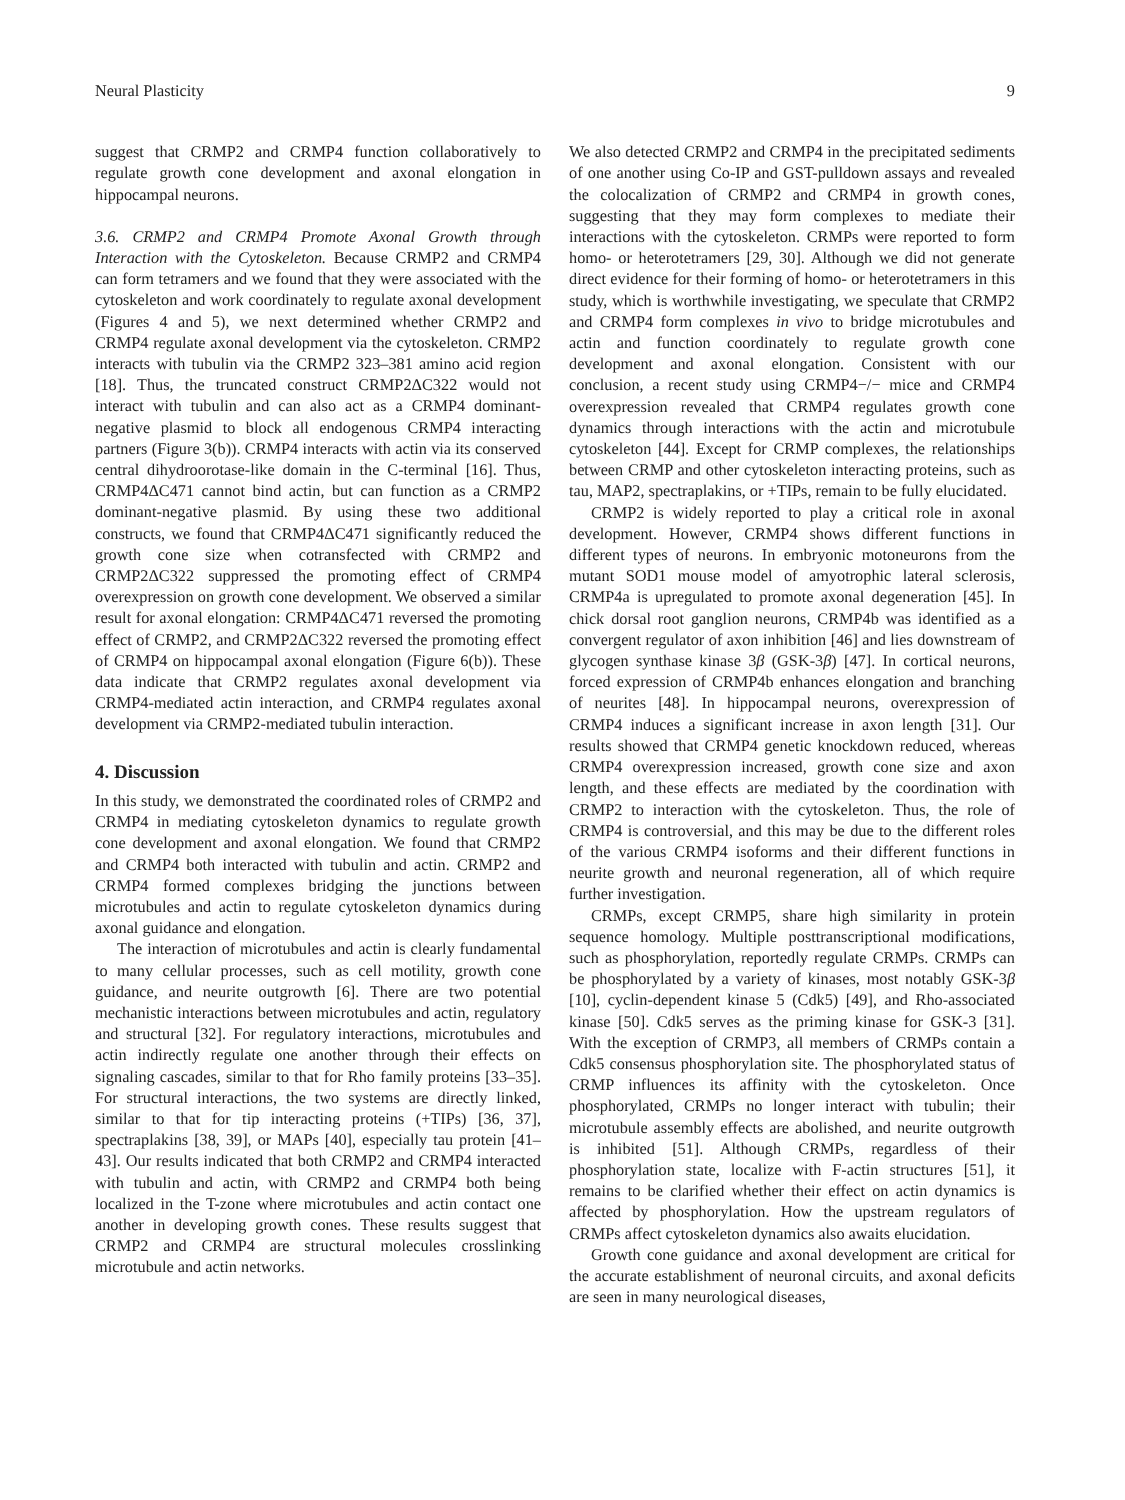Neural Plasticity 9
suggest that CRMP2 and CRMP4 function collaboratively to regulate growth cone development and axonal elongation in hippocampal neurons.
3.6. CRMP2 and CRMP4 Promote Axonal Growth through Interaction with the Cytoskeleton. Because CRMP2 and CRMP4 can form tetramers and we found that they were associated with the cytoskeleton and work coordinately to regulate axonal development (Figures 4 and 5), we next determined whether CRMP2 and CRMP4 regulate axonal development via the cytoskeleton. CRMP2 interacts with tubulin via the CRMP2 323–381 amino acid region [18]. Thus, the truncated construct CRMP2ΔC322 would not interact with tubulin and can also act as a CRMP4 dominant-negative plasmid to block all endogenous CRMP4 interacting partners (Figure 3(b)). CRMP4 interacts with actin via its conserved central dihydroorotase-like domain in the C-terminal [16]. Thus, CRMP4ΔC471 cannot bind actin, but can function as a CRMP2 dominant-negative plasmid. By using these two additional constructs, we found that CRMP4ΔC471 significantly reduced the growth cone size when cotransfected with CRMP2 and CRMP2ΔC322 suppressed the promoting effect of CRMP4 overexpression on growth cone development. We observed a similar result for axonal elongation: CRMP4ΔC471 reversed the promoting effect of CRMP2, and CRMP2ΔC322 reversed the promoting effect of CRMP4 on hippocampal axonal elongation (Figure 6(b)). These data indicate that CRMP2 regulates axonal development via CRMP4-mediated actin interaction, and CRMP4 regulates axonal development via CRMP2-mediated tubulin interaction.
4. Discussion
In this study, we demonstrated the coordinated roles of CRMP2 and CRMP4 in mediating cytoskeleton dynamics to regulate growth cone development and axonal elongation. We found that CRMP2 and CRMP4 both interacted with tubulin and actin. CRMP2 and CRMP4 formed complexes bridging the junctions between microtubules and actin to regulate cytoskeleton dynamics during axonal guidance and elongation.
The interaction of microtubules and actin is clearly fundamental to many cellular processes, such as cell motility, growth cone guidance, and neurite outgrowth [6]. There are two potential mechanistic interactions between microtubules and actin, regulatory and structural [32]. For regulatory interactions, microtubules and actin indirectly regulate one another through their effects on signaling cascades, similar to that for Rho family proteins [33–35]. For structural interactions, the two systems are directly linked, similar to that for tip interacting proteins (+TIPs) [36, 37], spectraplakins [38, 39], or MAPs [40], especially tau protein [41–43]. Our results indicated that both CRMP2 and CRMP4 interacted with tubulin and actin, with CRMP2 and CRMP4 both being localized in the T-zone where microtubules and actin contact one another in developing growth cones. These results suggest that CRMP2 and CRMP4 are structural molecules crosslinking microtubule and actin networks.
We also detected CRMP2 and CRMP4 in the precipitated sediments of one another using Co-IP and GST-pulldown assays and revealed the colocalization of CRMP2 and CRMP4 in growth cones, suggesting that they may form complexes to mediate their interactions with the cytoskeleton. CRMPs were reported to form homo- or heterotetramers [29, 30]. Although we did not generate direct evidence for their forming of homo- or heterotetramers in this study, which is worthwhile investigating, we speculate that CRMP2 and CRMP4 form complexes in vivo to bridge microtubules and actin and function coordinately to regulate growth cone development and axonal elongation. Consistent with our conclusion, a recent study using CRMP4−/− mice and CRMP4 overexpression revealed that CRMP4 regulates growth cone dynamics through interactions with the actin and microtubule cytoskeleton [44]. Except for CRMP complexes, the relationships between CRMP and other cytoskeleton interacting proteins, such as tau, MAP2, spectraplakins, or +TIPs, remain to be fully elucidated.
CRMP2 is widely reported to play a critical role in axonal development. However, CRMP4 shows different functions in different types of neurons. In embryonic motoneurons from the mutant SOD1 mouse model of amyotrophic lateral sclerosis, CRMP4a is upregulated to promote axonal degeneration [45]. In chick dorsal root ganglion neurons, CRMP4b was identified as a convergent regulator of axon inhibition [46] and lies downstream of glycogen synthase kinase 3β (GSK-3β) [47]. In cortical neurons, forced expression of CRMP4b enhances elongation and branching of neurites [48]. In hippocampal neurons, overexpression of CRMP4 induces a significant increase in axon length [31]. Our results showed that CRMP4 genetic knockdown reduced, whereas CRMP4 overexpression increased, growth cone size and axon length, and these effects are mediated by the coordination with CRMP2 to interaction with the cytoskeleton. Thus, the role of CRMP4 is controversial, and this may be due to the different roles of the various CRMP4 isoforms and their different functions in neurite growth and neuronal regeneration, all of which require further investigation.
CRMPs, except CRMP5, share high similarity in protein sequence homology. Multiple posttranscriptional modifications, such as phosphorylation, reportedly regulate CRMPs. CRMPs can be phosphorylated by a variety of kinases, most notably GSK-3β [10], cyclin-dependent kinase 5 (Cdk5) [49], and Rho-associated kinase [50]. Cdk5 serves as the priming kinase for GSK-3 [31]. With the exception of CRMP3, all members of CRMPs contain a Cdk5 consensus phosphorylation site. The phosphorylated status of CRMP influences its affinity with the cytoskeleton. Once phosphorylated, CRMPs no longer interact with tubulin; their microtubule assembly effects are abolished, and neurite outgrowth is inhibited [51]. Although CRMPs, regardless of their phosphorylation state, localize with F-actin structures [51], it remains to be clarified whether their effect on actin dynamics is affected by phosphorylation. How the upstream regulators of CRMPs affect cytoskeleton dynamics also awaits elucidation.
Growth cone guidance and axonal development are critical for the accurate establishment of neuronal circuits, and axonal deficits are seen in many neurological diseases,